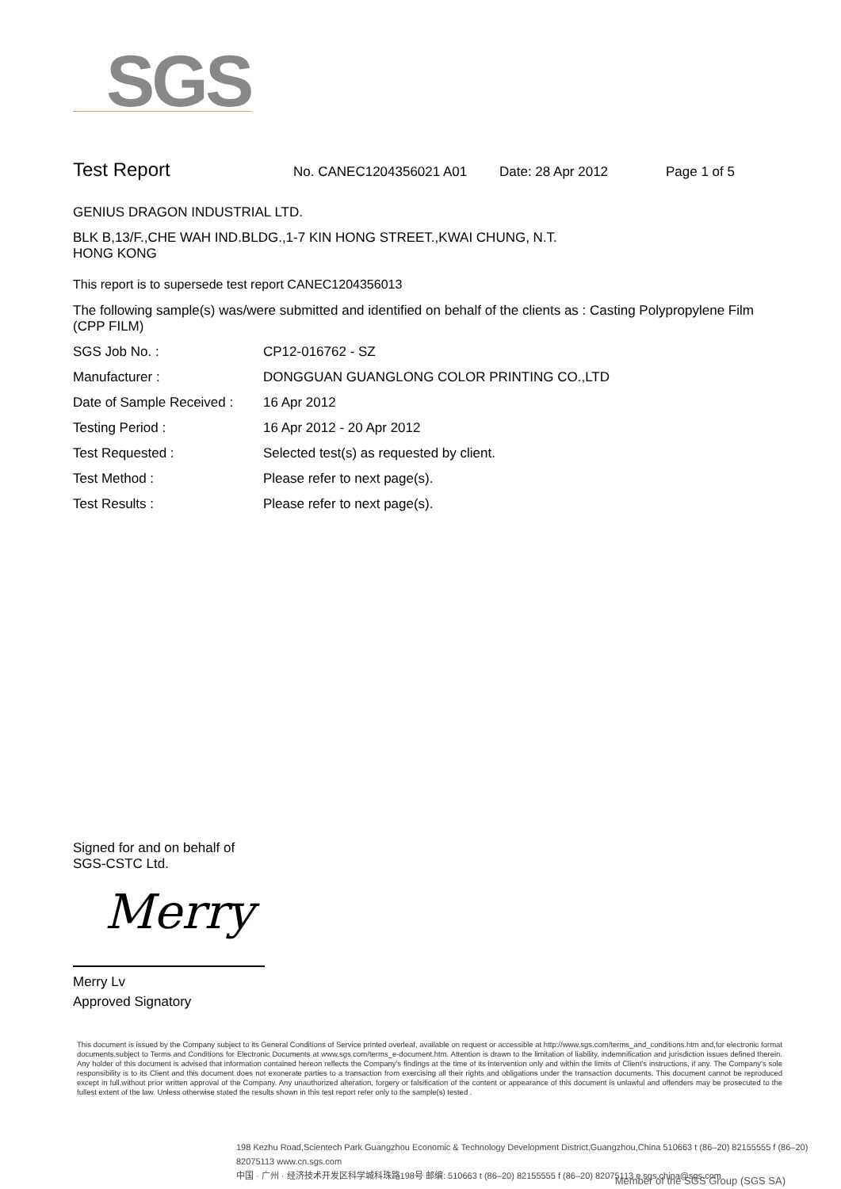SGS
Test Report
No. CANEC1204356021 A01 Date: 28 Apr 2012 Page 1 of 5
GENIUS DRAGON INDUSTRIAL LTD.
BLK B,13/F.,CHE WAH IND.BLDG.,1-7 KIN HONG STREET.,KWAI CHUNG, N.T.
HONG KONG
This report is to supersede test report CANEC1204356013
The following sample(s) was/were submitted and identified on behalf of the clients as : Casting Polypropylene Film (CPP FILM)
| SGS Job No. : | CP12-016762 - SZ |
| Manufacturer : | DONGGUAN GUANGLONG COLOR PRINTING CO.,LTD |
| Date of Sample Received : | 16 Apr 2012 |
| Testing Period : | 16 Apr 2012 - 20 Apr 2012 |
| Test Requested : | Selected test(s) as requested by client. |
| Test Method : | Please refer to next page(s). |
| Test Results : | Please refer to next page(s). |
Signed for and on behalf of
SGS-CSTC Ltd.
Merry
Merry Lv
Approved Signatory
This document is issued by the Company subject to its General Conditions of Service printed overleaf, available on request or accessible at http://www.sgs.com/terms_and_conditions.htm and,for electronic format documents,subject to Terms and Conditions for Electronic Documents at www.sgs.com/terms_e-document.htm. Attention is drawn to the limitation of liability, indemnification and jurisdiction issues defined therein. Any holder of this document is advised that information contained hereon reflects the Company's findings at the time of its intervention only and within the limits of Client's instructions, if any. The Company's sole responsibility is to its Client and this document does not exonerate parties to a transaction from exercising all their rights and obligations under the transaction documents. This document cannot be reproduced except in full,without prior written approval of the Company. Any unauthorized alteration, forgery or falsification of the content or appearance of this document is unlawful and offenders may be prosecuted to the fullest extent of the law. Unless otherwise stated the results shown in this test report refer only to the sample(s) tested .
198 Kezhu Road,Scientech Park Guangzhou Economic & Technology Development District,Guangzhou,China 510663 t (86–20) 82155555 f (86–20) 82075113 www.cn.sgs.com
中国 · 广州 · 经济技术开发区科学城科珠路198号 邮编: 510663 t (86–20) 82155555 f (86–20) 82075113 e sgs.china@sgs.com
Member of the SGS Group (SGS SA)